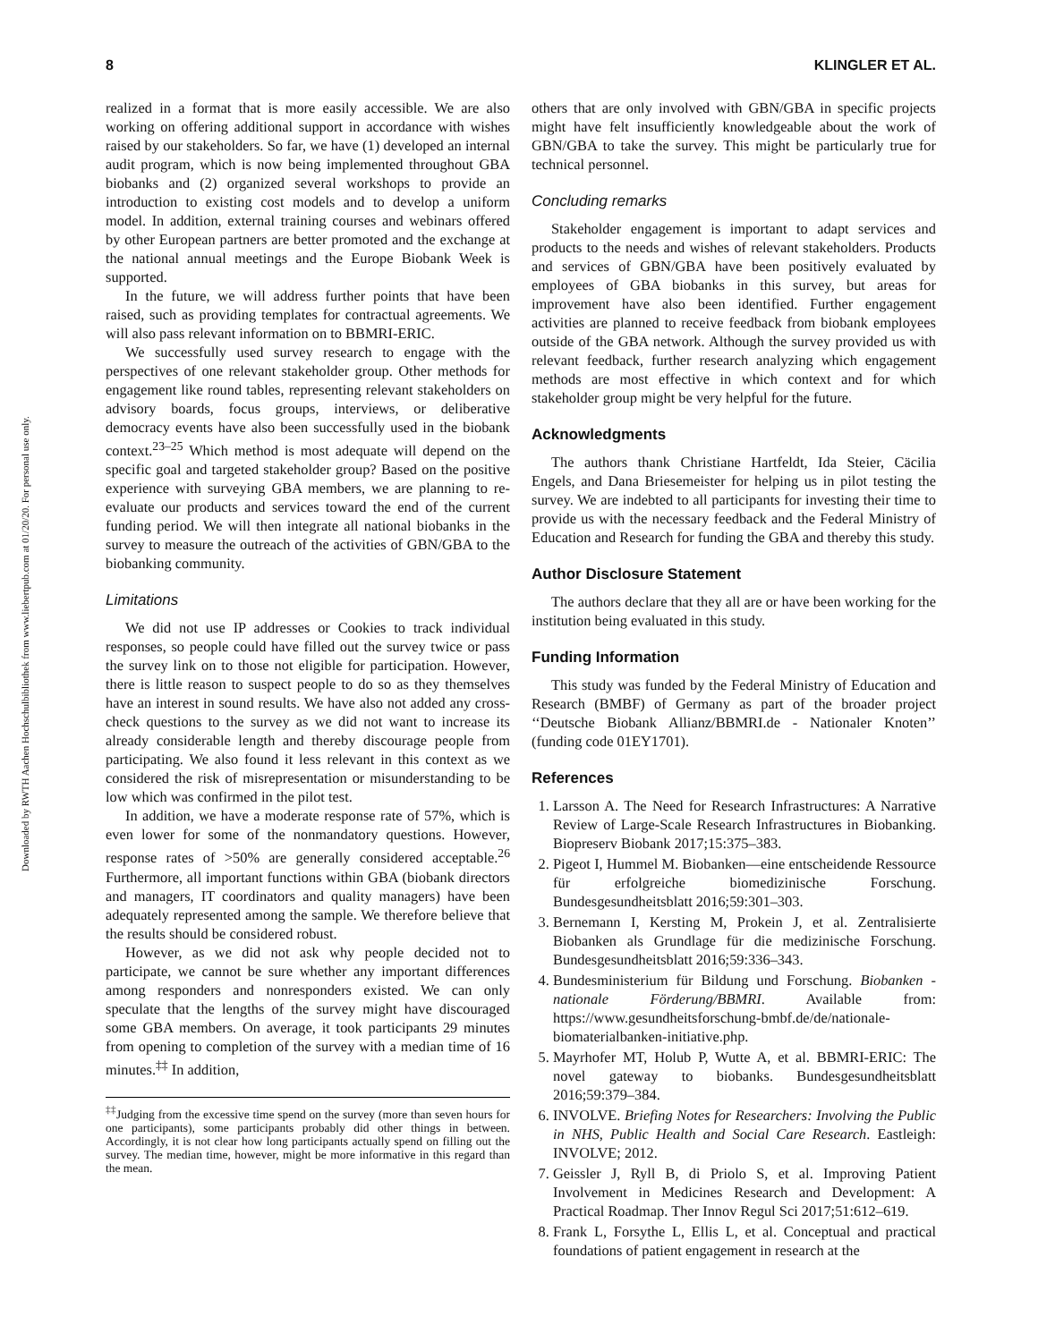Downloaded by RWTH Aachen Hochschulbibliothek from www.liebertpub.com at 01/20/20. For personal use only.
8 KLINGLER ET AL.
realized in a format that is more easily accessible. We are also working on offering additional support in accordance with wishes raised by our stakeholders. So far, we have (1) developed an internal audit program, which is now being implemented throughout GBA biobanks and (2) organized several workshops to provide an introduction to existing cost models and to develop a uniform model. In addition, external training courses and webinars offered by other European partners are better promoted and the exchange at the national annual meetings and the Europe Biobank Week is supported.
In the future, we will address further points that have been raised, such as providing templates for contractual agreements. We will also pass relevant information on to BBMRI-ERIC.
We successfully used survey research to engage with the perspectives of one relevant stakeholder group. Other methods for engagement like round tables, representing relevant stakeholders on advisory boards, focus groups, interviews, or deliberative democracy events have also been successfully used in the biobank context.<sup>23–25</sup> Which method is most adequate will depend on the specific goal and targeted stakeholder group? Based on the positive experience with surveying GBA members, we are planning to re-evaluate our products and services toward the end of the current funding period. We will then integrate all national biobanks in the survey to measure the outreach of the activities of GBN/GBA to the biobanking community.
Limitations
We did not use IP addresses or Cookies to track individual responses, so people could have filled out the survey twice or pass the survey link on to those not eligible for participation. However, there is little reason to suspect people to do so as they themselves have an interest in sound results. We have also not added any cross-check questions to the survey as we did not want to increase its already considerable length and thereby discourage people from participating. We also found it less relevant in this context as we considered the risk of misrepresentation or misunderstanding to be low which was confirmed in the pilot test.
In addition, we have a moderate response rate of 57%, which is even lower for some of the nonmandatory questions. However, response rates of >50% are generally considered acceptable.<sup>26</sup> Furthermore, all important functions within GBA (biobank directors and managers, IT coordinators and quality managers) have been adequately represented among the sample. We therefore believe that the results should be considered robust.
However, as we did not ask why people decided not to participate, we cannot be sure whether any important differences among responders and nonresponders existed. We can only speculate that the lengths of the survey might have discouraged some GBA members. On average, it took participants 29 minutes from opening to completion of the survey with a median time of 16 minutes.<sup>‡‡</sup> In addition,
<sup>‡‡</sup> Judging from the excessive time spend on the survey (more than seven hours for one participants), some participants probably did other things in between. Accordingly, it is not clear how long participants actually spend on filling out the survey. The median time, however, might be more informative in this regard than the mean.
others that are only involved with GBN/GBA in specific projects might have felt insufficiently knowledgeable about the work of GBN/GBA to take the survey. This might be particularly true for technical personnel.
Concluding remarks
Stakeholder engagement is important to adapt services and products to the needs and wishes of relevant stakeholders. Products and services of GBN/GBA have been positively evaluated by employees of GBA biobanks in this survey, but areas for improvement have also been identified. Further engagement activities are planned to receive feedback from biobank employees outside of the GBA network. Although the survey provided us with relevant feedback, further research analyzing which engagement methods are most effective in which context and for which stakeholder group might be very helpful for the future.
Acknowledgments
The authors thank Christiane Hartfeldt, Ida Steier, Cäcilia Engels, and Dana Briesemeister for helping us in pilot testing the survey. We are indebted to all participants for investing their time to provide us with the necessary feedback and the Federal Ministry of Education and Research for funding the GBA and thereby this study.
Author Disclosure Statement
The authors declare that they all are or have been working for the institution being evaluated in this study.
Funding Information
This study was funded by the Federal Ministry of Education and Research (BMBF) of Germany as part of the broader project ‘‘Deutsche Biobank Allianz/BBMRI.de - Nationaler Knoten’’ (funding code 01EY1701).
References
1. Larsson A. The Need for Research Infrastructures: A Narrative Review of Large-Scale Research Infrastructures in Biobanking. Biopreserv Biobank 2017;15:375–383.
2. Pigeot I, Hummel M. Biobanken—eine entscheidende Ressource für erfolgreiche biomedizinische Forschung. Bundesgesundheitsblatt 2016;59:301–303.
3. Bernemann I, Kersting M, Prokein J, et al. Zentralisierte Biobanken als Grundlage für die medizinische Forschung. Bundesgesundheitsblatt 2016;59:336–343.
4. Bundesministerium für Bildung und Forschung. Biobanken - nationale Förderung/BBMRI. Available from: https://www.gesundheitsforschung-bmbf.de/de/nationale-biomaterialbanken-initiative.php.
5. Mayrhofer MT, Holub P, Wutte A, et al. BBMRI-ERIC: The novel gateway to biobanks. Bundesgesundheitsblatt 2016;59:379–384.
6. INVOLVE. Briefing Notes for Researchers: Involving the Public in NHS, Public Health and Social Care Research. Eastleigh: INVOLVE; 2012.
7. Geissler J, Ryll B, di Priolo S, et al. Improving Patient Involvement in Medicines Research and Development: A Practical Roadmap. Ther Innov Regul Sci 2017;51:612–619.
8. Frank L, Forsythe L, Ellis L, et al. Conceptual and practical foundations of patient engagement in research at the